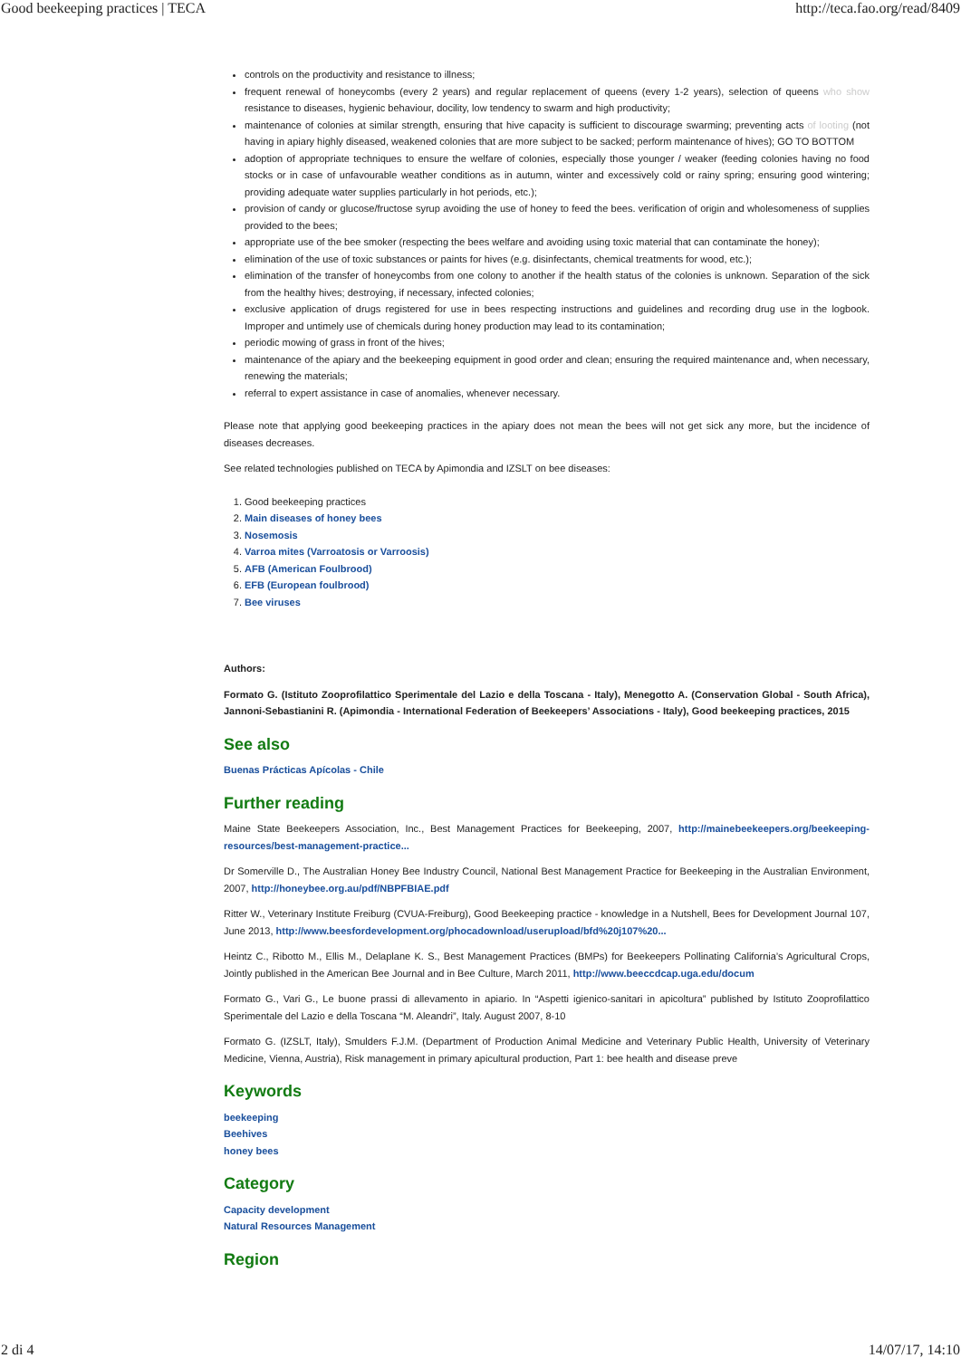Good beekeeping practices | TECA http://teca.fao.org/read/8409
controls on the productivity and resistance to illness;
frequent renewal of honeycombs (every 2 years) and regular replacement of queens (every 1-2 years), selection of queens who show resistance to diseases, hygienic behaviour, docility, low tendency to swarm and high productivity;
maintenance of colonies at similar strength, ensuring that hive capacity is sufficient to discourage swarming; preventing acts of looting (not having in apiary highly diseased, weakened colonies that are more subject to be sacked; perform maintenance of hives); GO TO BOTTOM
adoption of appropriate techniques to ensure the welfare of colonies, especially those younger / weaker (feeding colonies having no food stocks or in case of unfavourable weather conditions as in autumn, winter and excessively cold or rainy spring; ensuring good wintering; providing adequate water supplies particularly in hot periods, etc.);
provision of candy or glucose/fructose syrup avoiding the use of honey to feed the bees. verification of origin and wholesomeness of supplies provided to the bees;
appropriate use of the bee smoker (respecting the bees welfare and avoiding using toxic material that can contaminate the honey);
elimination of the use of toxic substances or paints for hives (e.g. disinfectants, chemical treatments for wood, etc.);
elimination of the transfer of honeycombs from one colony to another if the health status of the colonies is unknown. Separation of the sick from the healthy hives; destroying, if necessary, infected colonies;
exclusive application of drugs registered for use in bees respecting instructions and guidelines and recording drug use in the logbook. Improper and untimely use of chemicals during honey production may lead to its contamination;
periodic mowing of grass in front of the hives;
maintenance of the apiary and the beekeeping equipment in good order and clean; ensuring the required maintenance and, when necessary, renewing the materials;
referral to expert assistance in case of anomalies, whenever necessary.
Please note that applying good beekeeping practices in the apiary does not mean the bees will not get sick any more, but the incidence of diseases decreases.
See related technologies published on TECA by Apimondia and IZSLT on bee diseases:
1. Good beekeeping practices
2. Main diseases of honey bees
3. Nosemosis
4. Varroa mites (Varroatosis or Varroosis)
5. AFB (American Foulbrood)
6. EFB (European foulbrood)
7. Bee viruses
Authors:
Formato G. (Istituto Zooprofilattico Sperimentale del Lazio e della Toscana - Italy), Menegotto A. (Conservation Global - South Africa), Jannoni-Sebastianini R. (Apimondia - International Federation of Beekeepers’ Associations - Italy), Good beekeeping practices, 2015
See also
Buenas Prácticas Apícolas - Chile
Further reading
Maine State Beekeepers Association, Inc., Best Management Practices for Beekeeping, 2007, http://mainebeekeepers.org/beekeeping-resources/best-management-practice...
Dr Somerville D., The Australian Honey Bee Industry Council, National Best Management Practice for Beekeeping in the Australian Environment, 2007, http://honeybee.org.au/pdf/NBPFBIAE.pdf
Ritter W., Veterinary Institute Freiburg (CVUA-Freiburg), Good Beekeeping practice - knowledge in a Nutshell, Bees for Development Journal 107, June 2013, http://www.beesfordevelopment.org/phocadownload/userupload/bfd%20j107%20...
Heintz C., Ribotto M., Ellis M., Delaplane K. S., Best Management Practices (BMPs) for Beekeepers Pollinating California’s Agricultural Crops, Jointly published in the American Bee Journal and in Bee Culture, March 2011, http://www.beeccdcap.uga.edu/docum
Formato G., Vari G., Le buone prassi di allevamento in apiario. In “Aspetti igienico-sanitari in apicoltura” published by Istituto Zooprofilattico Sperimentale del Lazio e della Toscana “M. Aleandri”, Italy. August 2007, 8-10
Formato G. (IZSLT, Italy), Smulders F.J.M. (Department of Production Animal Medicine and Veterinary Public Health, University of Veterinary Medicine, Vienna, Austria), Risk management in primary apicultural production, Part 1: bee health and disease preve
Keywords
beekeeping
Beehives
honey bees
Category
Capacity development
Natural Resources Management
Region
2 di 4 14/07/17, 14:10